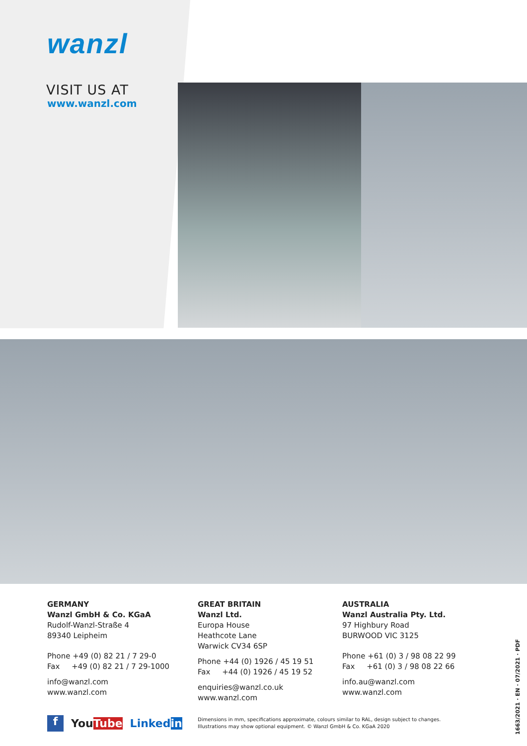wanzl
VISIT US AT
www.wanzl.com
GERMANY
Wanzl GmbH & Co. KGaA
Rudolf-Wanzl-Straße 4
89340 Leipheim
Phone +49 (0) 82 21 / 7 29-0
Fax +49 (0) 82 21 / 7 29-1000
info@wanzl.com
www.wanzl.com
GREAT BRITAIN
Wanzl Ltd.
Europa House
Heathcote Lane
Warwick CV34 6SP
Phone +44 (0) 1926 / 45 19 51
Fax +44 (0) 1926 / 45 19 52
enquiries@wanzl.co.uk
www.wanzl.com
AUSTRALIA
Wanzl Australia Pty. Ltd.
97 Highbury Road
BURWOOD VIC 3125
Phone +61 (0) 3 / 98 08 22 99
Fax +61 (0) 3 / 98 08 22 66
info.au@wanzl.com
www.wanzl.com
f YouTube Linkedin
Dimensions in mm, specifications approximate, colours similar to RAL, design subject to changes.
Illustrations may show optional equipment. © Wanzl GmbH & Co. KGaA 2020
1663/2021 · EN · 07/2021 · PDF